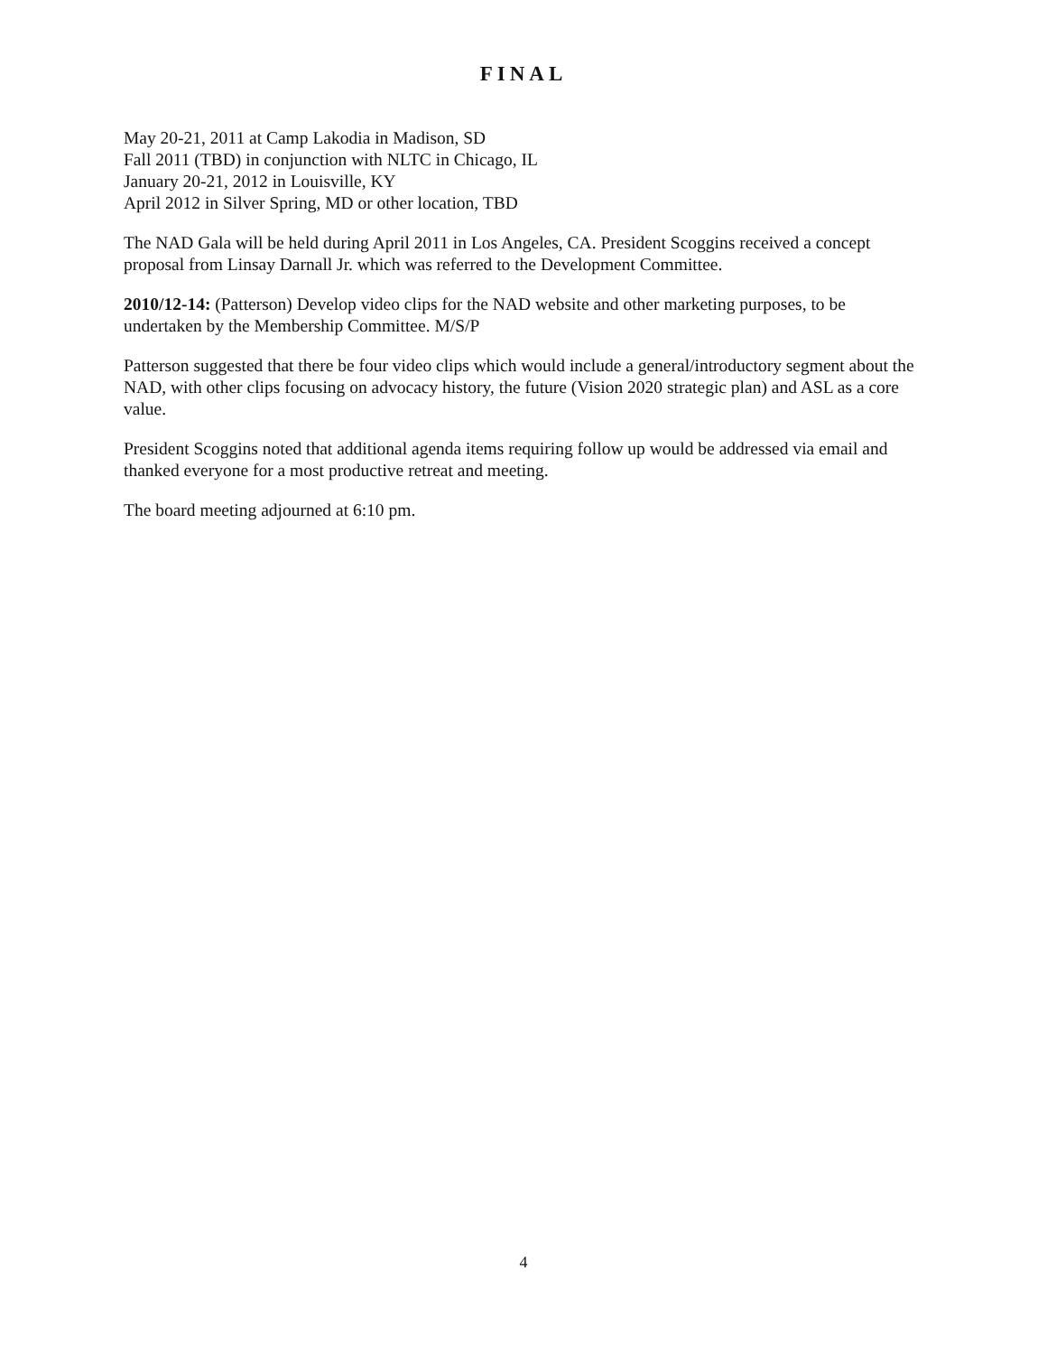FINAL
May 20-21, 2011 at Camp Lakodia in Madison, SD
Fall 2011 (TBD) in conjunction with NLTC in Chicago, IL
January 20-21, 2012 in Louisville, KY
April 2012 in Silver Spring, MD or other location, TBD
The NAD Gala will be held during April 2011 in Los Angeles, CA. President Scoggins received a concept proposal from Linsay Darnall Jr. which was referred to the Development Committee.
2010/12-14: (Patterson) Develop video clips for the NAD website and other marketing purposes, to be undertaken by the Membership Committee. M/S/P
Patterson suggested that there be four video clips which would include a general/introductory segment about the NAD, with other clips focusing on advocacy history, the future (Vision 2020 strategic plan) and ASL as a core value.
President Scoggins noted that additional agenda items requiring follow up would be addressed via email and thanked everyone for a most productive retreat and meeting.
The board meeting adjourned at 6:10 pm.
4